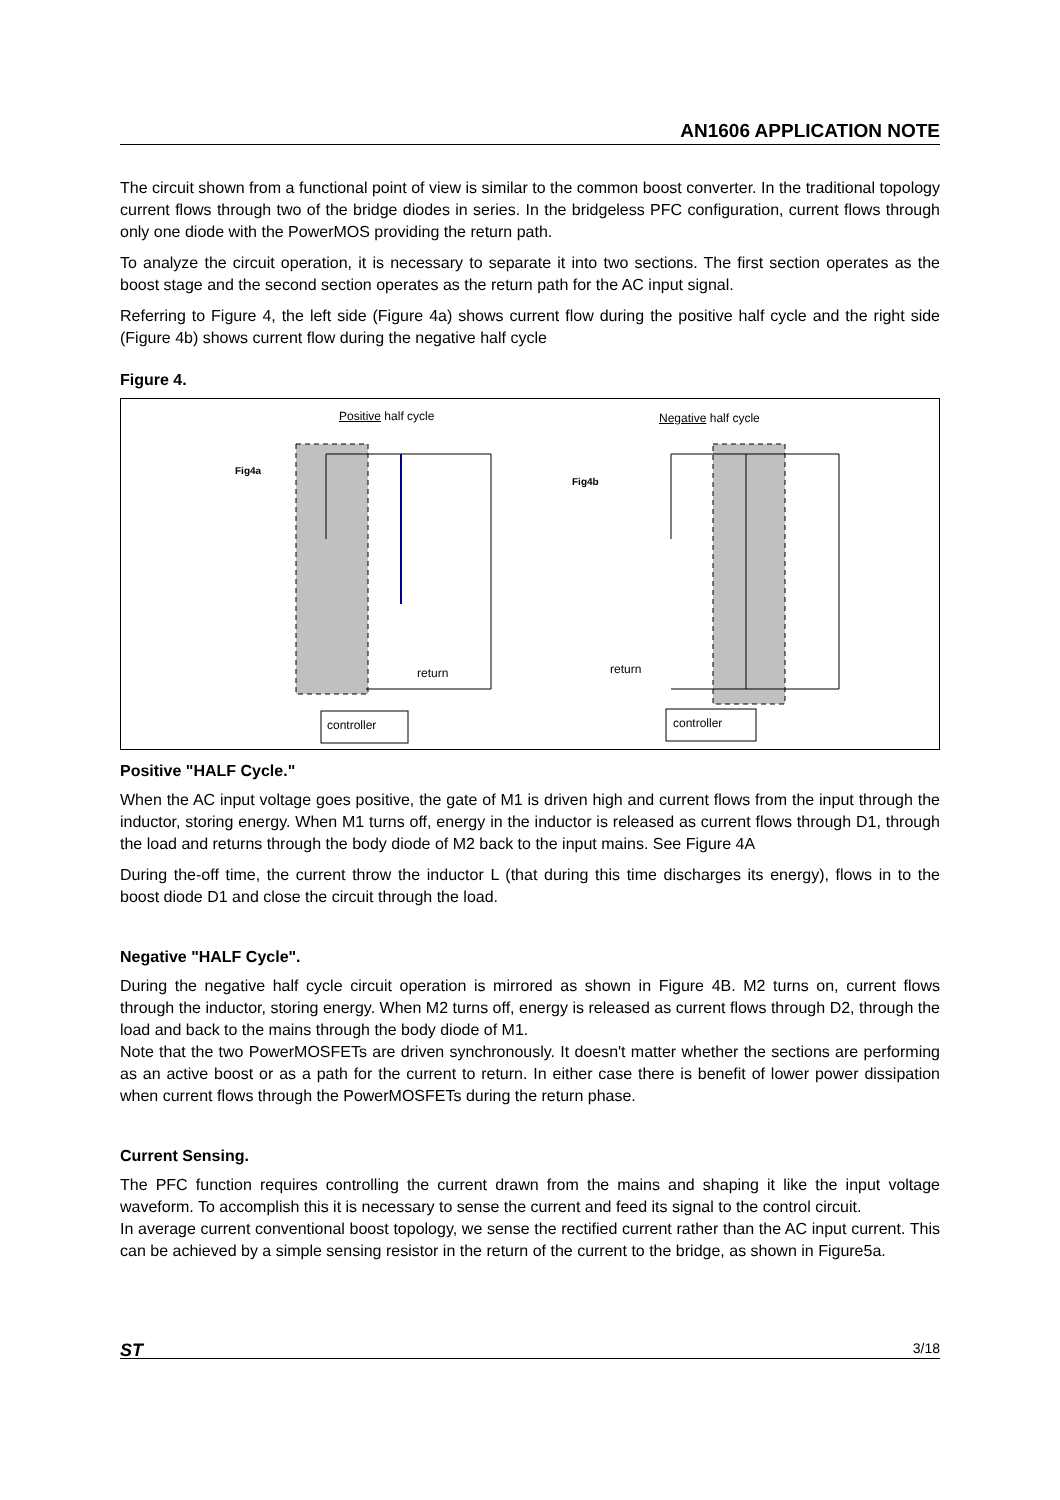AN1606 APPLICATION NOTE
The circuit shown from a functional point of view is similar to the common boost converter. In the traditional topology current flows through two of the bridge diodes in series. In the bridgeless PFC configuration, current flows through only one diode with the PowerMOS providing the return path.
To analyze the circuit operation, it is necessary to separate it into two sections. The first section operates as the boost stage and the second section operates as the return path for the AC input signal.
Referring to Figure 4, the left side (Figure 4a) shows current flow during the positive half cycle and the right side (Figure 4b) shows current flow during the negative half cycle
Figure 4.
Positive half cycle Negative half cycle
Fig4a
Fig4b
return return
controller controller
Positive "HALF Cycle."
When the AC input voltage goes positive, the gate of M1 is driven high and current flows from the input through the inductor, storing energy. When M1 turns off, energy in the inductor is released as current flows through D1, through the load and returns through the body diode of M2 back to the input mains. See Figure 4A
During the-off time, the current throw the inductor L (that during this time discharges its energy), flows in to the boost diode D1 and close the circuit through the load.
Negative "HALF Cycle".
During the negative half cycle circuit operation is mirrored as shown in Figure 4B. M2 turns on, current flows through the inductor, storing energy. When M2 turns off, energy is released as current flows through D2, through the load and back to the mains through the body diode of M1.
Note that the two PowerMOSFETs are driven synchronously. It doesn't matter whether the sections are performing as an active boost or as a path for the current to return. In either case there is benefit of lower power dissipation when current flows through the PowerMOSFETs during the return phase.
Current Sensing.
The PFC function requires controlling the current drawn from the mains and shaping it like the input voltage waveform. To accomplish this it is necessary to sense the current and feed its signal to the control circuit.
In average current conventional boost topology, we sense the rectified current rather than the AC input current. This can be achieved by a simple sensing resistor in the return of the current to the bridge, as shown in Figure5a.
ST 3/18